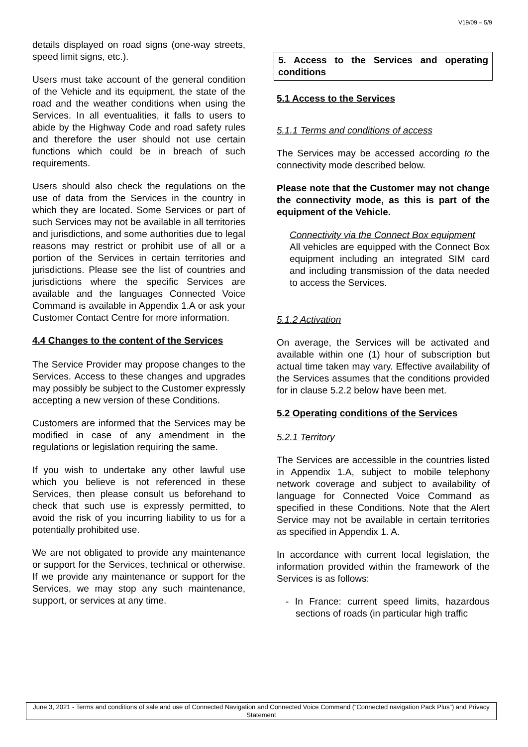V19/09 – 5/9
details displayed on road signs (one-way streets, speed limit signs, etc.).
Users must take account of the general condition of the Vehicle and its equipment, the state of the road and the weather conditions when using the Services. In all eventualities, it falls to users to abide by the Highway Code and road safety rules and therefore the user should not use certain functions which could be in breach of such requirements.
Users should also check the regulations on the use of data from the Services in the country in which they are located. Some Services or part of such Services may not be available in all territories and jurisdictions, and some authorities due to legal reasons may restrict or prohibit use of all or a portion of the Services in certain territories and jurisdictions. Please see the list of countries and jurisdictions where the specific Services are available and the languages Connected Voice Command is available in Appendix 1.A or ask your Customer Contact Centre for more information.
4.4 Changes to the content of the Services
The Service Provider may propose changes to the Services. Access to these changes and upgrades may possibly be subject to the Customer expressly accepting a new version of these Conditions.
Customers are informed that the Services may be modified in case of any amendment in the regulations or legislation requiring the same.
If you wish to undertake any other lawful use which you believe is not referenced in these Services, then please consult us beforehand to check that such use is expressly permitted, to avoid the risk of you incurring liability to us for a potentially prohibited use.
We are not obligated to provide any maintenance or support for the Services, technical or otherwise. If we provide any maintenance or support for the Services, we may stop any such maintenance, support, or services at any time.
5. Access to the Services and operating conditions
5.1 Access to the Services
5.1.1 Terms and conditions of access
The Services may be accessed according to the connectivity mode described below.
Please note that the Customer may not change the connectivity mode, as this is part of the equipment of the Vehicle.
Connectivity via the Connect Box equipment
All vehicles are equipped with the Connect Box equipment including an integrated SIM card and including transmission of the data needed to access the Services.
5.1.2 Activation
On average, the Services will be activated and available within one (1) hour of subscription but actual time taken may vary. Effective availability of the Services assumes that the conditions provided for in clause 5.2.2 below have been met.
5.2 Operating conditions of the Services
5.2.1 Territory
The Services are accessible in the countries listed in Appendix 1.A, subject to mobile telephony network coverage and subject to availability of language for Connected Voice Command as specified in these Conditions. Note that the Alert Service may not be available in certain territories as specified in Appendix 1. A.
In accordance with current local legislation, the information provided within the framework of the Services is as follows:
- In France: current speed limits, hazardous sections of roads (in particular high traffic
June 3, 2021 - Terms and conditions of sale and use of Connected Navigation and Connected Voice Command (“Connected navigation Pack Plus”) and Privacy Statement